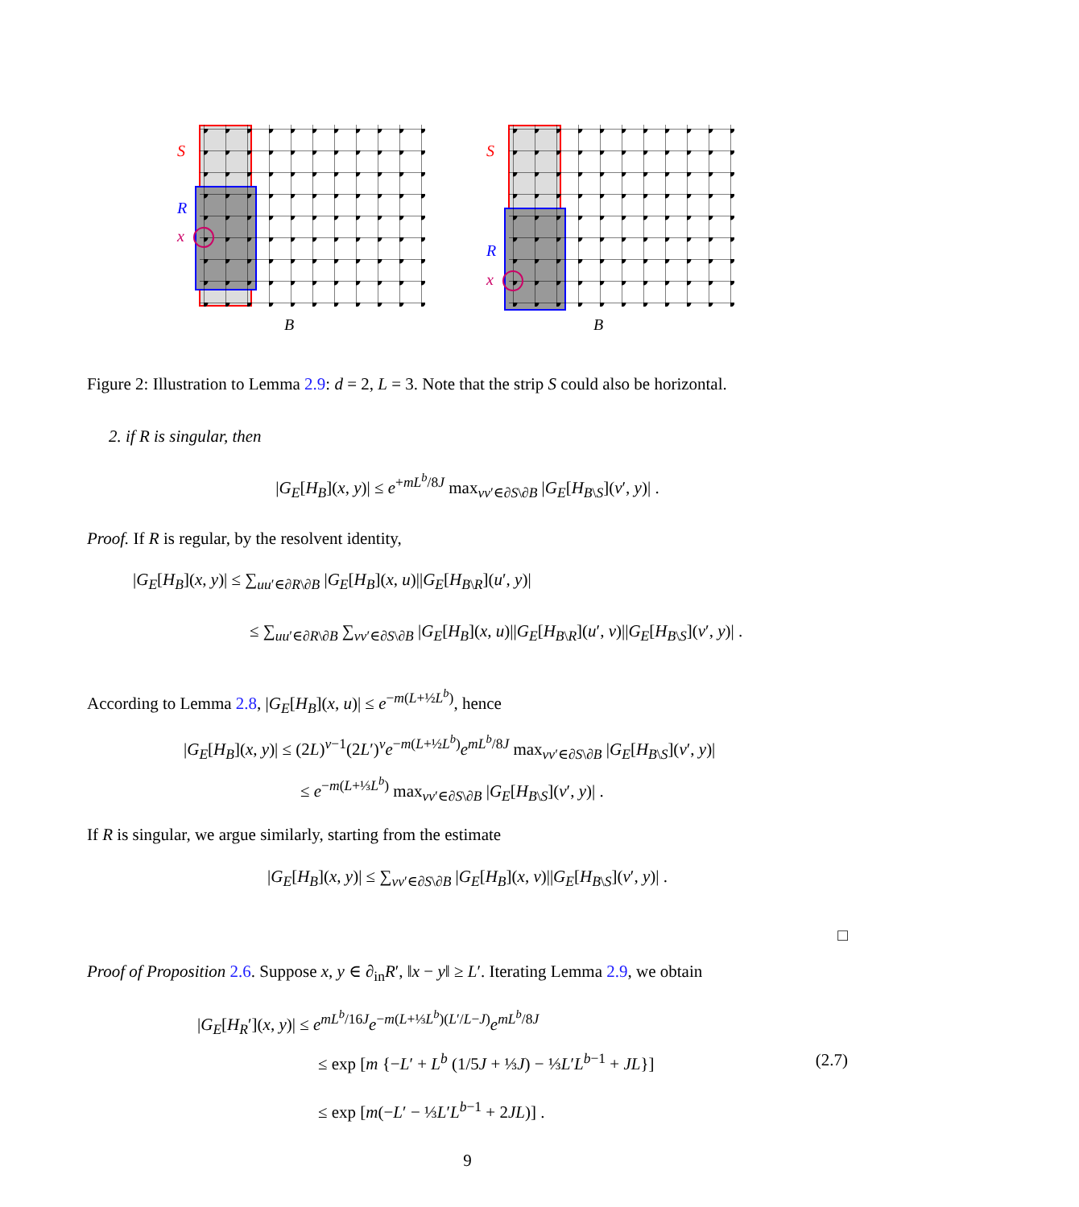S
R
x
B
S
R
x
B
Figure 2: Illustration to Lemma 2.9: d = 2, L = 3. Note that the strip S could also be horizontal.
2. if R is singular, then
|G<sub>E</sub>[H<sub>B</sub>](x, y)| ≤ e<sup>+mL<sup>b</sup>/8J</sup> max<sub>vv′∈∂S\∂B</sub> |G<sub>E</sub>[H<sub>B\S</sub>](v′, y)| .
Proof. If R is regular, by the resolvent identity,
|G<sub>E</sub>[H<sub>B</sub>](x, y)| ≤ ∑<sub>uu′∈∂R\∂B</sub> |G<sub>E</sub>[H<sub>B</sub>](x, u)||G<sub>E</sub>[H<sub>B\R</sub>](u′, y)|
≤ ∑<sub>uu′∈∂R\∂B</sub> ∑<sub>vv′∈∂S\∂B</sub> |G<sub>E</sub>[H<sub>B</sub>](x, u)||G<sub>E</sub>[H<sub>B\R</sub>](u′, v)||G<sub>E</sub>[H<sub>B\S</sub>](v′, y)| .
According to Lemma 2.8, |G<sub>E</sub>[H<sub>B</sub>](x, u)| ≤ e<sup>−m(L+½L<sup>b</sup>)</sup>, hence
|G<sub>E</sub>[H<sub>B</sub>](x, y)| ≤ (2L)<sup>ν−1</sup>(2L′)<sup>ν</sup>e<sup>−m(L+½L<sup>b</sup>)</sup>e<sup>mL<sup>b</sup>/8J</sup> max<sub>vv′∈∂S\∂B</sub> |G<sub>E</sub>[H<sub>B\S</sub>](v′, y)|
≤ e<sup>−m(L+⅓L<sup>b</sup>)</sup> max<sub>vv′∈∂S\∂B</sub> |G<sub>E</sub>[H<sub>B\S</sub>](v′, y)| .
If R is singular, we argue similarly, starting from the estimate
|G<sub>E</sub>[H<sub>B</sub>](x, y)| ≤ ∑<sub>vv′∈∂S\∂B</sub> |G<sub>E</sub>[H<sub>B</sub>](x, v)||G<sub>E</sub>[H<sub>B\S</sub>](v′, y)| .
□
Proof of Proposition 2.6. Suppose x, y ∈ ∂<sub>in</sub>R′, ‖x − y‖ ≥ L′. Iterating Lemma 2.9, we obtain
|G<sub>E</sub>[H<sub>R</sub>′](x, y)| ≤ e<sup>mL<sup>b</sup>/16J</sup>e<sup>−m(L+⅓L<sup>b</sup>)(L′/L−J)</sup>e<sup>mL<sup>b</sup>/8J</sup>
≤ exp [m {−L′ + L<sup>b</sup> (1/5J + ⅓J) − ⅓L′L<sup>b−1</sup> + JL}] (2.7)
≤ exp [m(−L′ − ⅓L′L<sup>b−1</sup> + 2JL)] .
9